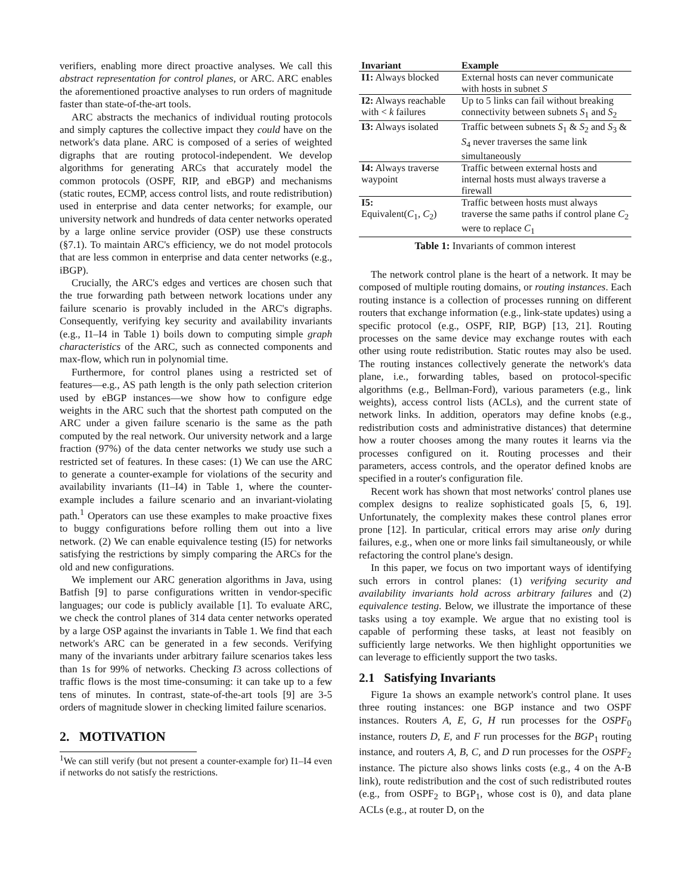verifiers, enabling more direct proactive analyses. We call this abstract representation for control planes, or ARC. ARC enables the aforementioned proactive analyses to run orders of magnitude faster than state-of-the-art tools.
ARC abstracts the mechanics of individual routing protocols and simply captures the collective impact they could have on the network's data plane. ARC is composed of a series of weighted digraphs that are routing protocol-independent. We develop algorithms for generating ARCs that accurately model the common protocols (OSPF, RIP, and eBGP) and mechanisms (static routes, ECMP, access control lists, and route redistribution) used in enterprise and data center networks; for example, our university network and hundreds of data center networks operated by a large online service provider (OSP) use these constructs (§7.1). To maintain ARC's efficiency, we do not model protocols that are less common in enterprise and data center networks (e.g., iBGP).
Crucially, the ARC's edges and vertices are chosen such that the true forwarding path between network locations under any failure scenario is provably included in the ARC's digraphs. Consequently, verifying key security and availability invariants (e.g., I1–I4 in Table 1) boils down to computing simple graph characteristics of the ARC, such as connected components and max-flow, which run in polynomial time.
Furthermore, for control planes using a restricted set of features—e.g., AS path length is the only path selection criterion used by eBGP instances—we show how to configure edge weights in the ARC such that the shortest path computed on the ARC under a given failure scenario is the same as the path computed by the real network. Our university network and a large fraction (97%) of the data center networks we study use such a restricted set of features. In these cases: (1) We can use the ARC to generate a counter-example for violations of the security and availability invariants (I1–I4) in Table 1, where the counter-example includes a failure scenario and an invariant-violating path.<sup>1</sup> Operators can use these examples to make proactive fixes to buggy configurations before rolling them out into a live network. (2) We can enable equivalence testing (I5) for networks satisfying the restrictions by simply comparing the ARCs for the old and new configurations.
We implement our ARC generation algorithms in Java, using Batfish [9] to parse configurations written in vendor-specific languages; our code is publicly available [1]. To evaluate ARC, we check the control planes of 314 data center networks operated by a large OSP against the invariants in Table 1. We find that each network's ARC can be generated in a few seconds. Verifying many of the invariants under arbitrary failure scenarios takes less than 1s for 99% of networks. Checking I3 across collections of traffic flows is the most time-consuming: it can take up to a few tens of minutes. In contrast, state-of-the-art tools [9] are 3-5 orders of magnitude slower in checking limited failure scenarios.
2. MOTIVATION
<sup>1</sup> We can still verify (but not present a counter-example for) I1–I4 even if networks do not satisfy the restrictions.
| Invariant | Example |
| --- | --- |
| I1: Always blocked | External hosts can never communicate with hosts in subnet S |
| I2: Always reachable with < k failures | Up to 5 links can fail without breaking connectivity between subnets S<sub>1</sub> and S<sub>2</sub> |
| I3: Always isolated | Traffic between subnets S<sub>1</sub> & S<sub>2</sub> and S<sub>3</sub> & S<sub>4</sub> never traverses the same link simultaneously |
| I4: Always traverse waypoint | Traffic between external hosts and internal hosts must always traverse a firewall |
| I5: Equivalent( C<sub>1</sub>, C<sub>2</sub>) | Traffic between hosts must always traverse the same paths if control plane C<sub>2</sub> were to replace C<sub>1</sub> |
Table 1: Invariants of common interest
The network control plane is the heart of a network. It may be composed of multiple routing domains, or routing instances. Each routing instance is a collection of processes running on different routers that exchange information (e.g., link-state updates) using a specific protocol (e.g., OSPF, RIP, BGP) [13, 21]. Routing processes on the same device may exchange routes with each other using route redistribution. Static routes may also be used. The routing instances collectively generate the network's data plane, i.e., forwarding tables, based on protocol-specific algorithms (e.g., Bellman-Ford), various parameters (e.g., link weights), access control lists (ACLs), and the current state of network links. In addition, operators may define knobs (e.g., redistribution costs and administrative distances) that determine how a router chooses among the many routes it learns via the processes configured on it. Routing processes and their parameters, access controls, and the operator defined knobs are specified in a router's configuration file.
Recent work has shown that most networks' control planes use complex designs to realize sophisticated goals [5, 6, 19]. Unfortunately, the complexity makes these control planes error prone [12]. In particular, critical errors may arise only during failures, e.g., when one or more links fail simultaneously, or while refactoring the control plane's design.
In this paper, we focus on two important ways of identifying such errors in control planes: (1) verifying security and availability invariants hold across arbitrary failures and (2) equivalence testing. Below, we illustrate the importance of these tasks using a toy example. We argue that no existing tool is capable of performing these tasks, at least not feasibly on sufficiently large networks. We then highlight opportunities we can leverage to efficiently support the two tasks.
2.1 Satisfying Invariants
Figure 1a shows an example network's control plane. It uses three routing instances: one BGP instance and two OSPF instances. Routers A, E, G, H run processes for the OSPF<sub>0</sub> instance, routers D, E, and F run processes for the BGP<sub>1</sub> routing instance, and routers A, B, C, and D run processes for the OSPF<sub>2</sub> instance. The picture also shows links costs (e.g., 4 on the A-B link), route redistribution and the cost of such redistributed routes (e.g., from OSPF<sub>2</sub> to BGP<sub>1</sub>, whose cost is 0), and data plane ACLs (e.g., at router D, on the